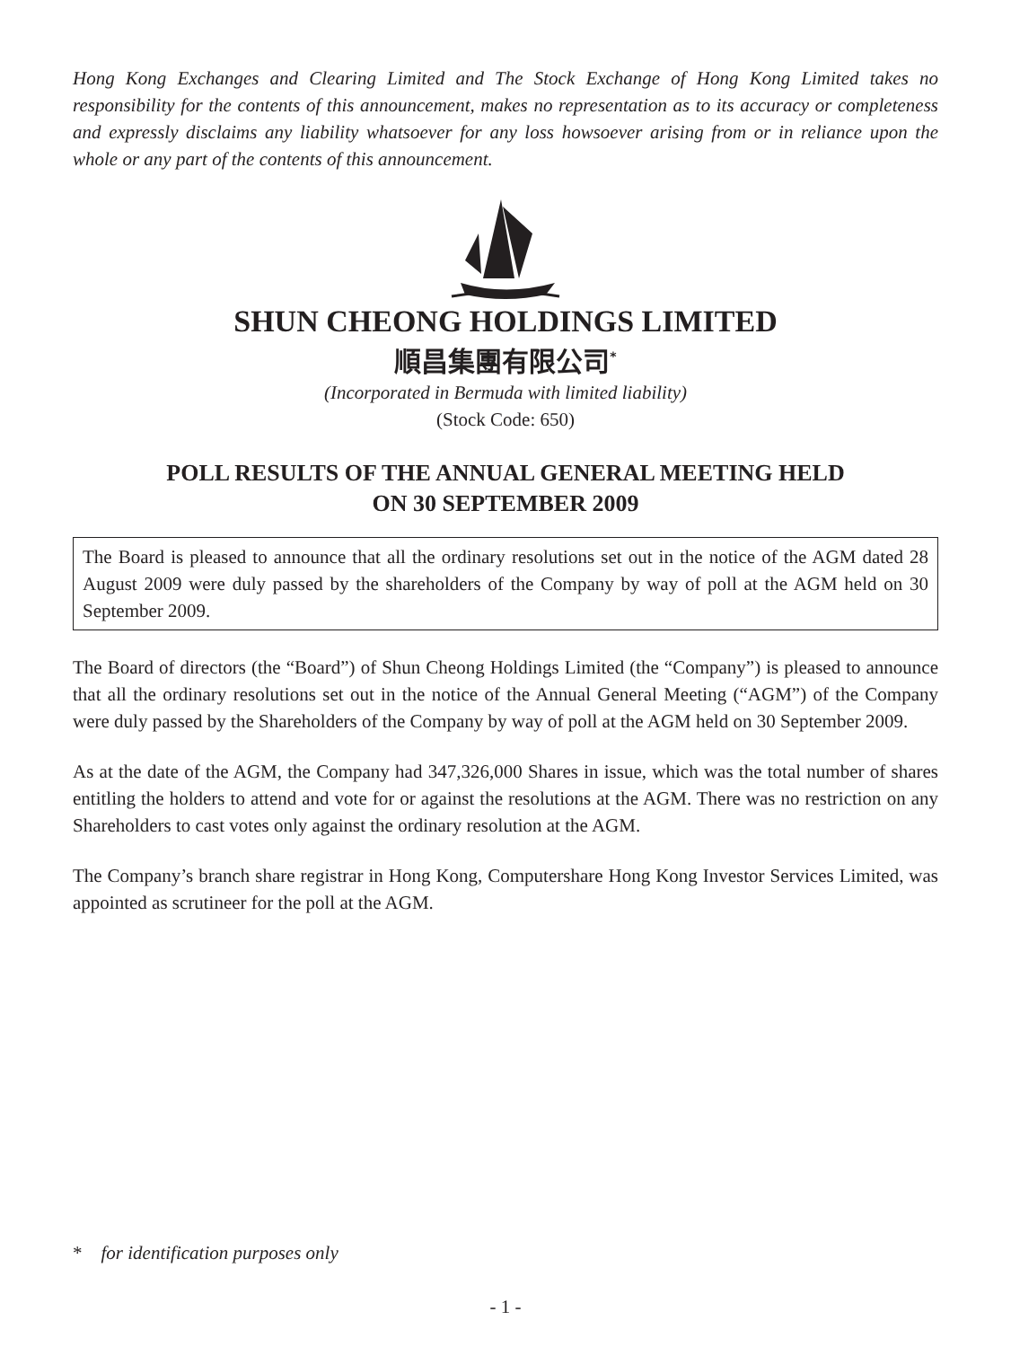Hong Kong Exchanges and Clearing Limited and The Stock Exchange of Hong Kong Limited takes no responsibility for the contents of this announcement, makes no representation as to its accuracy or completeness and expressly disclaims any liability whatsoever for any loss howsoever arising from or in reliance upon the whole or any part of the contents of this announcement.
SHUN CHEONG HOLDINGS LIMITED
順昌集團有限公司<sup>*</sup>
(Incorporated in Bermuda with limited liability)
(Stock Code: 650)
POLL RESULTS OF THE ANNUAL GENERAL MEETING HELD
ON 30 SEPTEMBER 2009
The Board is pleased to announce that all the ordinary resolutions set out in the notice of the AGM dated 28 August 2009 were duly passed by the shareholders of the Company by way of poll at the AGM held on 30 September 2009.
The Board of directors (the “Board”) of Shun Cheong Holdings Limited (the “Company”) is pleased to announce that all the ordinary resolutions set out in the notice of the Annual General Meeting (“AGM”) of the Company were duly passed by the Shareholders of the Company by way of poll at the AGM held on 30 September 2009.
As at the date of the AGM, the Company had 347,326,000 Shares in issue, which was the total number of shares entitling the holders to attend and vote for or against the resolutions at the AGM. There was no restriction on any Shareholders to cast votes only against the ordinary resolution at the AGM.
The Company’s branch share registrar in Hong Kong, Computershare Hong Kong Investor Services Limited, was appointed as scrutineer for the poll at the AGM.
* for identification purposes only
- 1 -